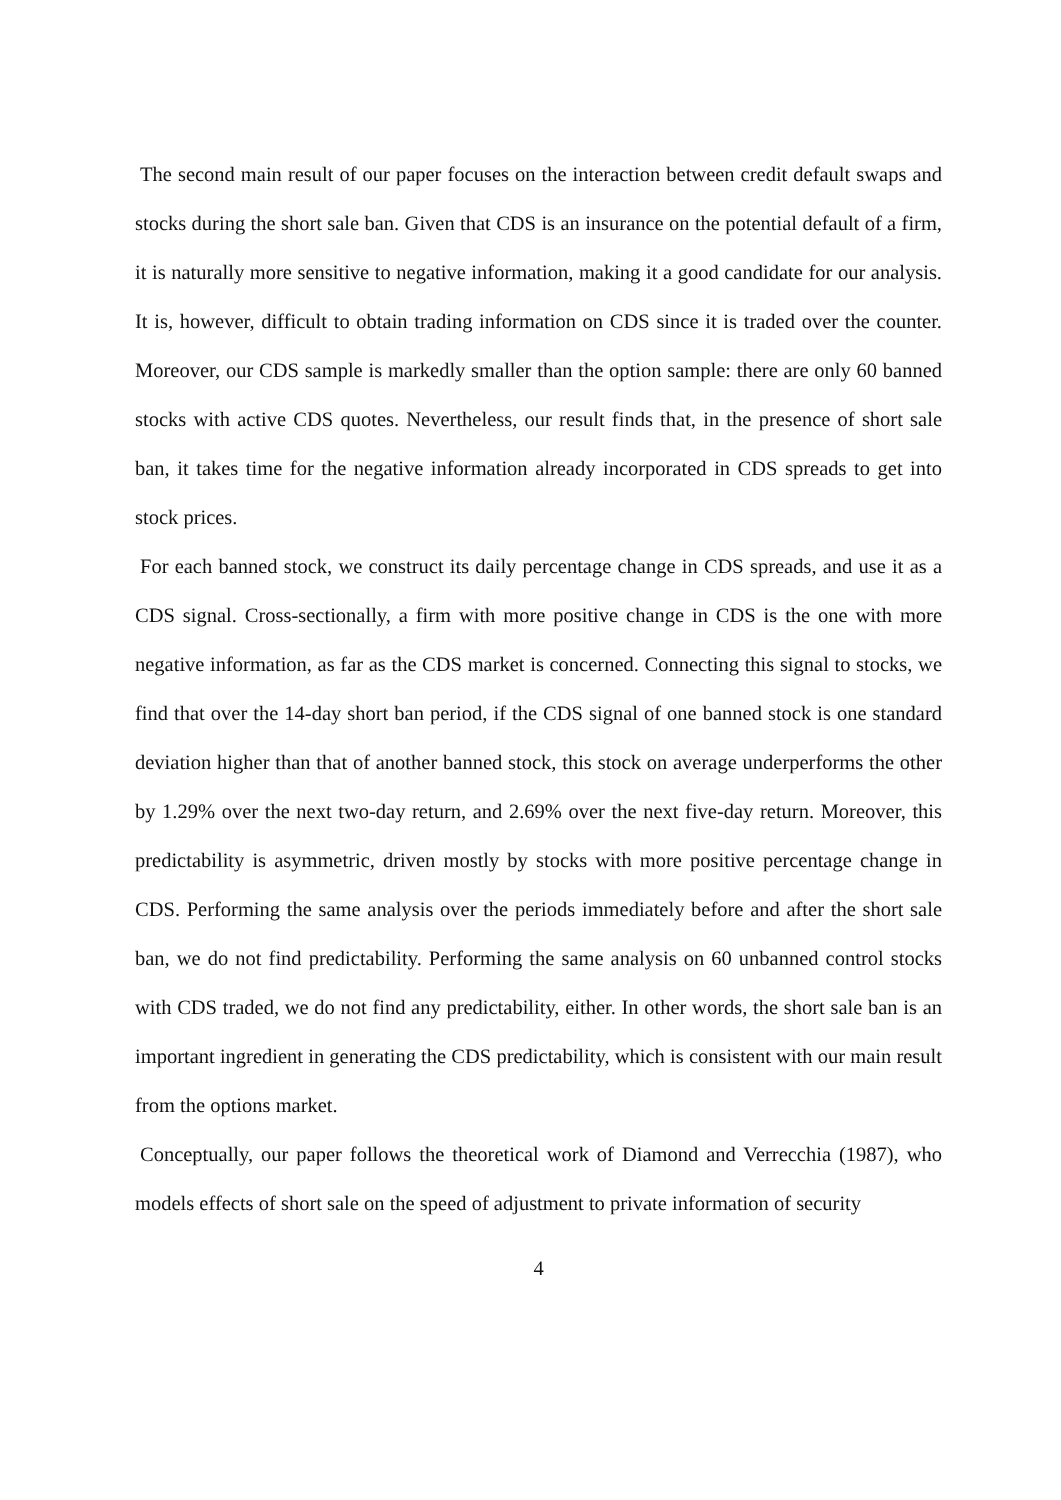The second main result of our paper focuses on the interaction between credit default swaps and stocks during the short sale ban. Given that CDS is an insurance on the potential default of a firm, it is naturally more sensitive to negative information, making it a good candidate for our analysis. It is, however, difficult to obtain trading information on CDS since it is traded over the counter. Moreover, our CDS sample is markedly smaller than the option sample: there are only 60 banned stocks with active CDS quotes. Nevertheless, our result finds that, in the presence of short sale ban, it takes time for the negative information already incorporated in CDS spreads to get into stock prices.
For each banned stock, we construct its daily percentage change in CDS spreads, and use it as a CDS signal. Cross-sectionally, a firm with more positive change in CDS is the one with more negative information, as far as the CDS market is concerned. Connecting this signal to stocks, we find that over the 14-day short ban period, if the CDS signal of one banned stock is one standard deviation higher than that of another banned stock, this stock on average underperforms the other by 1.29% over the next two-day return, and 2.69% over the next five-day return. Moreover, this predictability is asymmetric, driven mostly by stocks with more positive percentage change in CDS. Performing the same analysis over the periods immediately before and after the short sale ban, we do not find predictability. Performing the same analysis on 60 unbanned control stocks with CDS traded, we do not find any predictability, either. In other words, the short sale ban is an important ingredient in generating the CDS predictability, which is consistent with our main result from the options market.
Conceptually, our paper follows the theoretical work of Diamond and Verrecchia (1987), who models effects of short sale on the speed of adjustment to private information of security
4